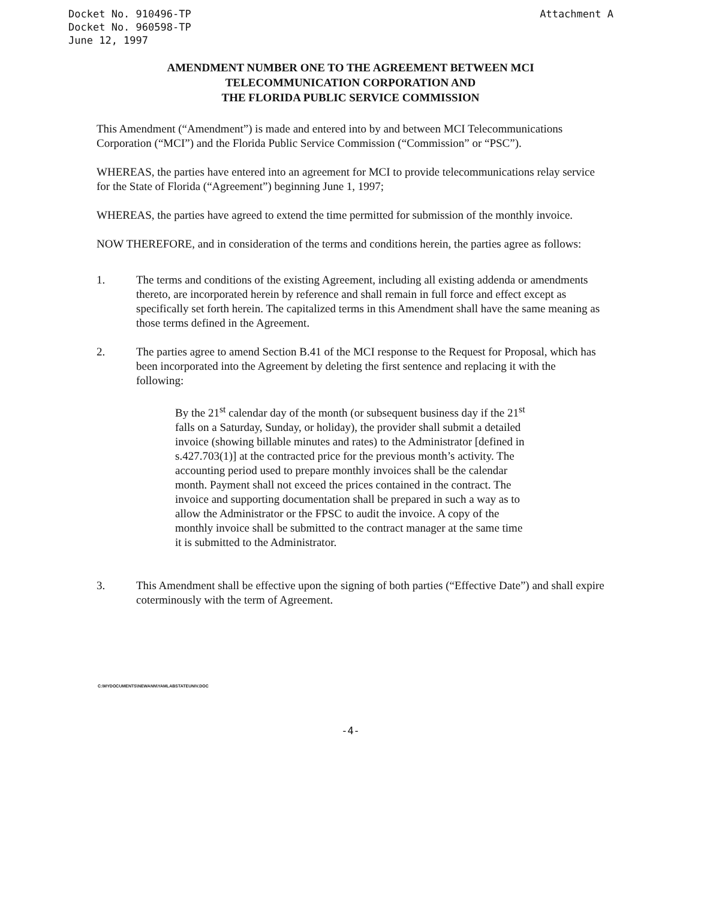Docket No. 910496-TP
Docket No. 960598-TP
June 12, 1997
Attachment A
AMENDMENT NUMBER ONE TO THE AGREEMENT BETWEEN MCI
TELECOMMUNICATION CORPORATION AND
THE FLORIDA PUBLIC SERVICE COMMISSION
This Amendment (“Amendment”) is made and entered into by and between MCI Telecommunications Corporation (“MCI”) and the Florida Public Service Commission (“Commission” or “PSC”).
WHEREAS, the parties have entered into an agreement for MCI to provide telecommunications relay service for the State of Florida (“Agreement”) beginning June 1, 1997;
WHEREAS, the parties have agreed to extend the time permitted for submission of the monthly invoice.
NOW THEREFORE, and in consideration of the terms and conditions herein, the parties agree as follows:
1. The terms and conditions of the existing Agreement, including all existing addenda or amendments thereto, are incorporated herein by reference and shall remain in full force and effect except as specifically set forth herein. The capitalized terms in this Amendment shall have the same meaning as those terms defined in the Agreement.
2. The parties agree to amend Section B.41 of the MCI response to the Request for Proposal, which has been incorporated into the Agreement by deleting the first sentence and replacing it with the following:
By the 21<sup>st</sup> calendar day of the month (or subsequent business day if the 21<sup>st</sup> falls on a Saturday, Sunday, or holiday), the provider shall submit a detailed invoice (showing billable minutes and rates) to the Administrator [defined in s.427.703(1)] at the contracted price for the previous month’s activity. The accounting period used to prepare monthly invoices shall be the calendar month. Payment shall not exceed the prices contained in the contract. The invoice and supporting documentation shall be prepared in such a way as to allow the Administrator or the FPSC to audit the invoice. A copy of the monthly invoice shall be submitted to the contract manager at the same time it is submitted to the Administrator.
3. This Amendment shall be effective upon the signing of both parties (“Effective Date”) and shall expire coterminously with the term of Agreement.
C:\MYDOCUMENTS\NEWANN\YAMLABSTATEUNIV.DOC
-4-